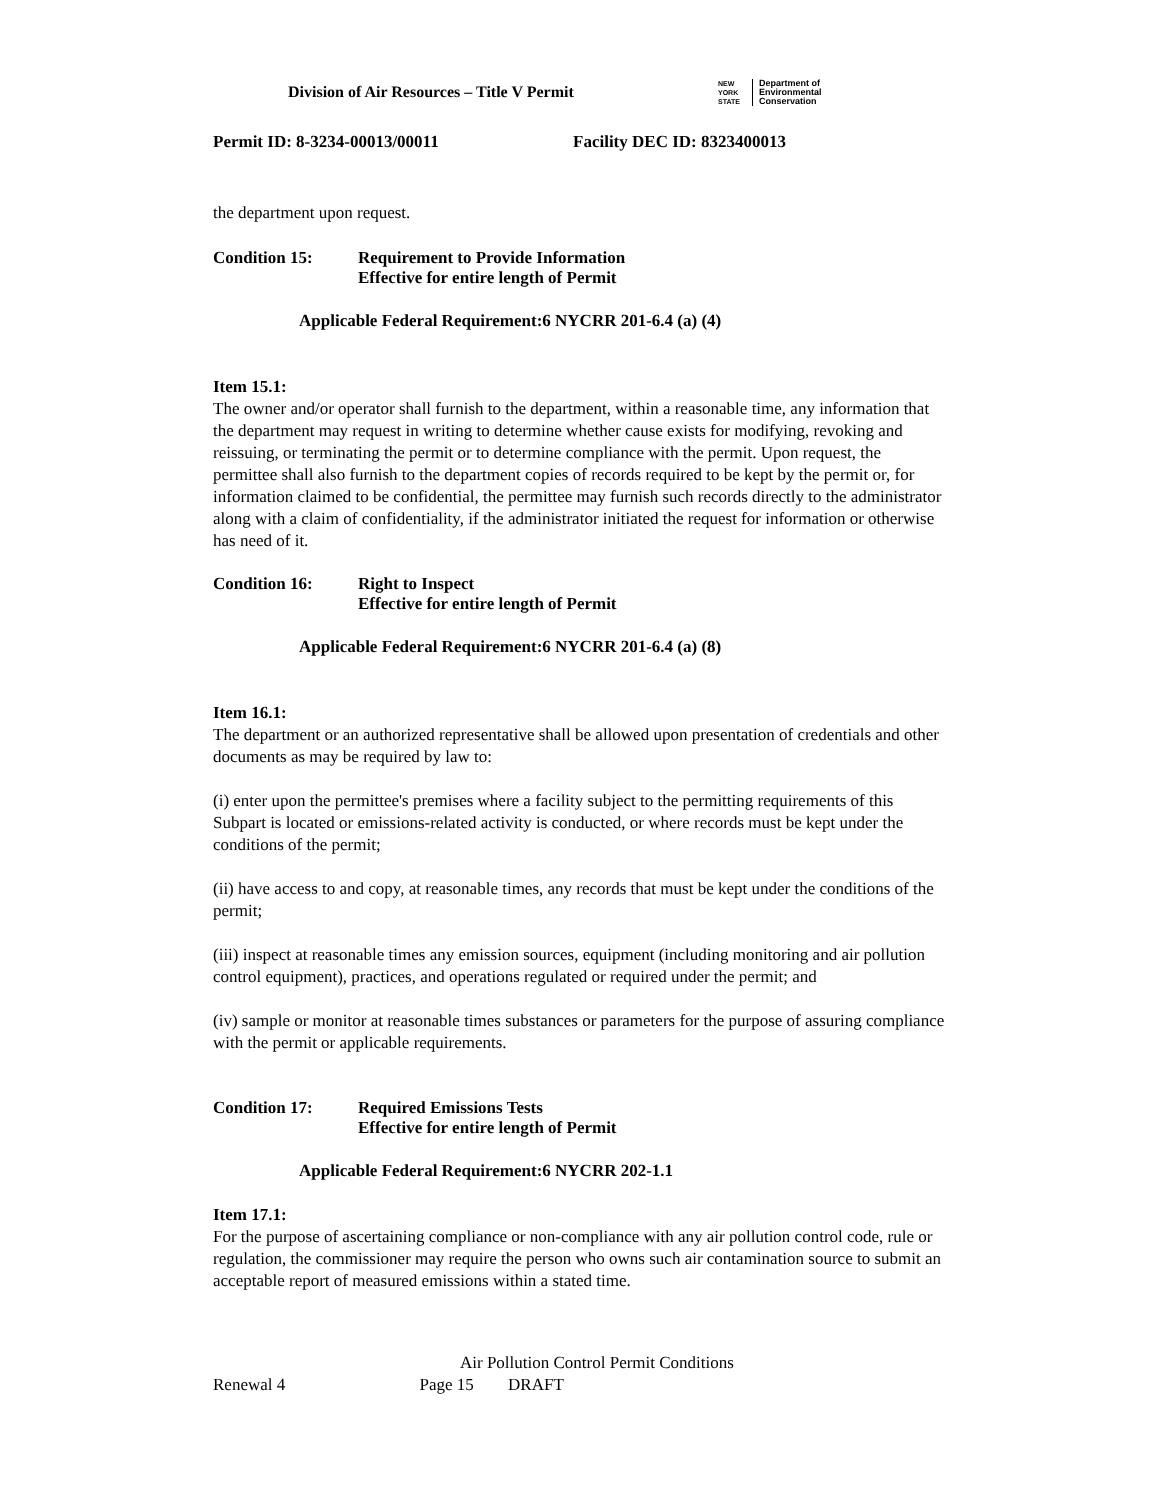Division of Air Resources – Title V Permit
NEW YORK STATE
Department of
Environmental
Conservation
Permit ID: 8-3234-00013/00011 Facility DEC ID: 8323400013
the department upon request.
Condition 15: Requirement to Provide Information
Effective for entire length of Permit
Applicable Federal Requirement:6 NYCRR 201-6.4 (a) (4)
Item 15.1:
The owner and/or operator shall furnish to the department, within a reasonable time, any information that the department may request in writing to determine whether cause exists for modifying, revoking and reissuing, or terminating the permit or to determine compliance with the permit. Upon request, the permittee shall also furnish to the department copies of records required to be kept by the permit or, for information claimed to be confidential, the permittee may furnish such records directly to the administrator along with a claim of confidentiality, if the administrator initiated the request for information or otherwise has need of it.
Condition 16: Right to Inspect
Effective for entire length of Permit
Applicable Federal Requirement:6 NYCRR 201-6.4 (a) (8)
Item 16.1:
The department or an authorized representative shall be allowed upon presentation of credentials and other documents as may be required by law to:
(i) enter upon the permittee's premises where a facility subject to the permitting requirements of this Subpart is located or emissions-related activity is conducted, or where records must be kept under the conditions of the permit;
(ii) have access to and copy, at reasonable times, any records that must be kept under the conditions of the permit;
(iii) inspect at reasonable times any emission sources, equipment (including monitoring and air pollution control equipment), practices, and operations regulated or required under the permit; and
(iv) sample or monitor at reasonable times substances or parameters for the purpose of assuring compliance with the permit or applicable requirements.
Condition 17: Required Emissions Tests
Effective for entire length of Permit
Applicable Federal Requirement:6 NYCRR 202-1.1
Item 17.1:
For the purpose of ascertaining compliance or non-compliance with any air pollution control code, rule or regulation, the commissioner may require the person who owns such air contamination source to submit an acceptable report of measured emissions within a stated time.
Air Pollution Control Permit Conditions
Renewal 4 Page 15 DRAFT